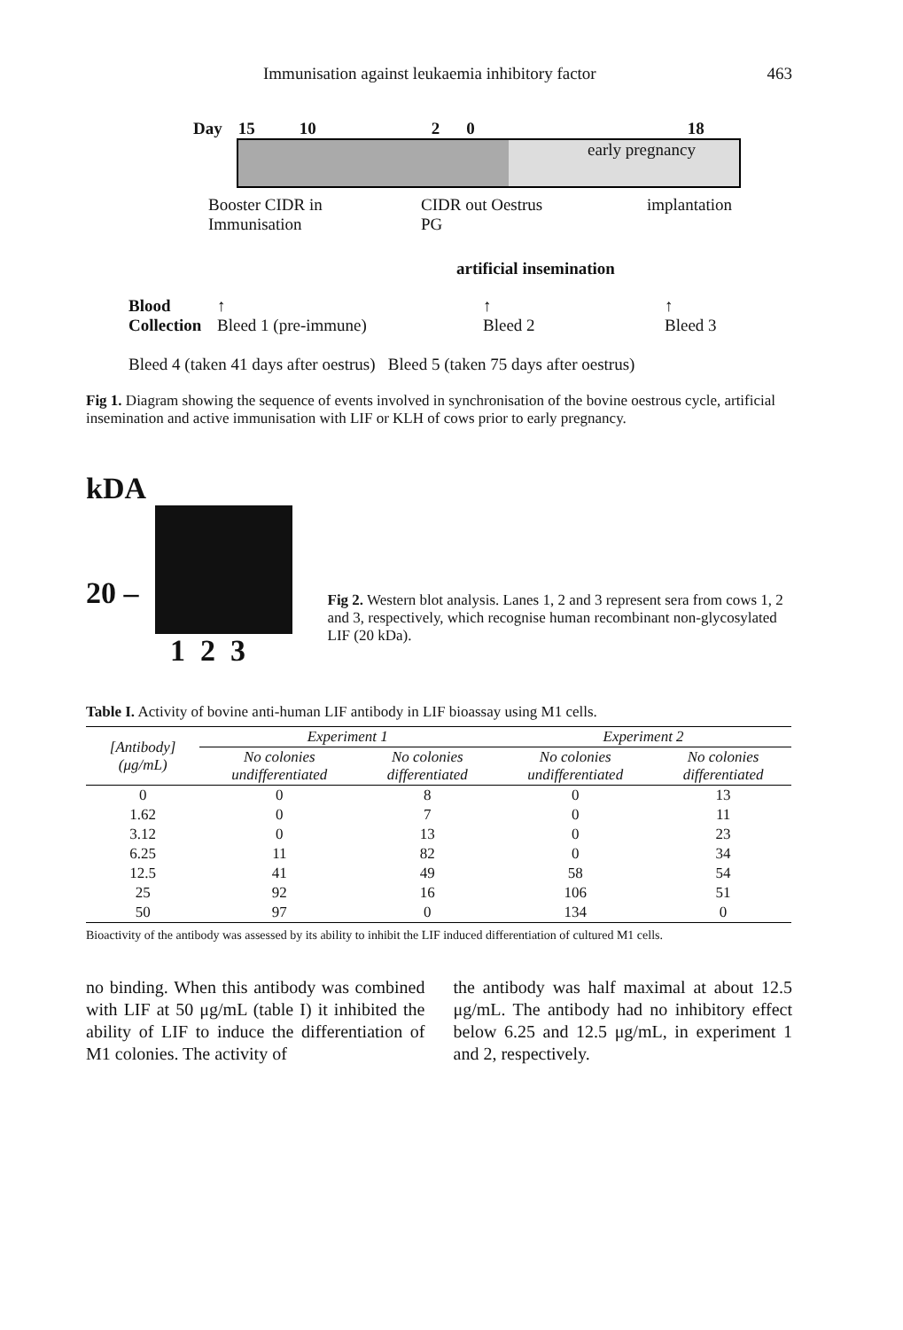Immunisation against leukaemia inhibitory factor 463
Day 15 10 2 0 18
early pregnancy
Booster CIDR in
Immunisation CIDR out Oestrus
PG implantation
artificial insemination
Blood
Collection ↑
Bleed 1 (pre-immune) ↑
Bleed 2 ↑
Bleed 3
Bleed 4 (taken 41 days after oestrus) Bleed 5 (taken 75 days after oestrus)
Fig 1. Diagram showing the sequence of events involved in synchronisation of the bovine oestrous cycle, artificial insemination and active immunisation with LIF or KLH of cows prior to early pregnancy.
kDA
20 –
1 2 3
Fig 2. Western blot analysis. Lanes 1, 2 and 3 represent sera from cows 1, 2 and 3, respectively, which recognise human recombinant non-glycosylated LIF (20 kDa).
Table I. Activity of bovine anti-human LIF antibody in LIF bioassay using M1 cells.
| [Antibody] (μg/mL) | Experiment 1 | | Experiment 2 | |
| --- | --- | --- | --- | --- |
| | No colonies undifferentiated | No colonies differentiated | No colonies undifferentiated | No colonies differentiated |
| 0 | 0 | 8 | 0 | 13 |
| 1.62 | 0 | 7 | 0 | 11 |
| 3.12 | 0 | 13 | 0 | 23 |
| 6.25 | 11 | 82 | 0 | 34 |
| 12.5 | 41 | 49 | 58 | 54 |
| 25 | 92 | 16 | 106 | 51 |
| 50 | 97 | 0 | 134 | 0 |
Bioactivity of the antibody was assessed by its ability to inhibit the LIF induced differentiation of cultured M1 cells.
no binding. When this antibody was combined with LIF at 50 μg/mL (table I) it inhibited the ability of LIF to induce the differentiation of M1 colonies. The activity of
the antibody was half maximal at about 12.5 μg/mL. The antibody had no inhibitory effect below 6.25 and 12.5 μg/mL, in experiment 1 and 2, respectively.